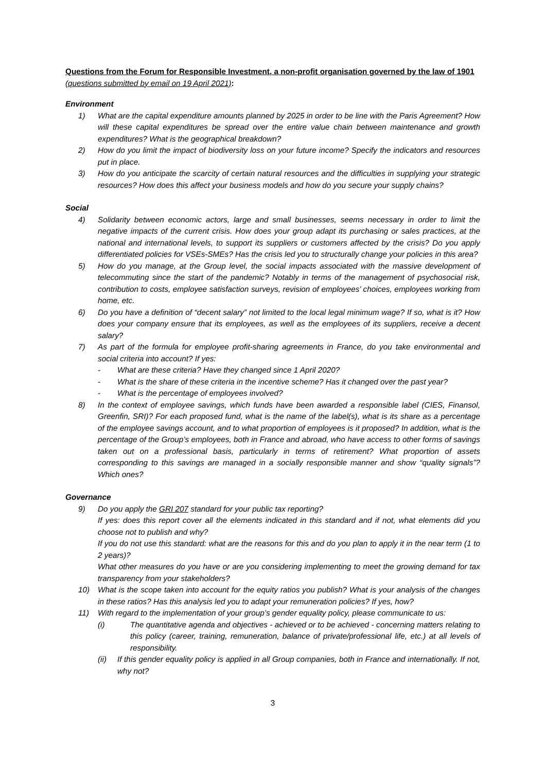Questions from the Forum for Responsible Investment, a non-profit organisation governed by the law of 1901 (questions submitted by email on 19 April 2021):
Environment
1) What are the capital expenditure amounts planned by 2025 in order to be line with the Paris Agreement? How will these capital expenditures be spread over the entire value chain between maintenance and growth expenditures? What is the geographical breakdown?
2) How do you limit the impact of biodiversity loss on your future income? Specify the indicators and resources put in place.
3) How do you anticipate the scarcity of certain natural resources and the difficulties in supplying your strategic resources? How does this affect your business models and how do you secure your supply chains?
Social
4) Solidarity between economic actors, large and small businesses, seems necessary in order to limit the negative impacts of the current crisis. How does your group adapt its purchasing or sales practices, at the national and international levels, to support its suppliers or customers affected by the crisis? Do you apply differentiated policies for VSEs-SMEs? Has the crisis led you to structurally change your policies in this area?
5) How do you manage, at the Group level, the social impacts associated with the massive development of telecommuting since the start of the pandemic? Notably in terms of the management of psychosocial risk, contribution to costs, employee satisfaction surveys, revision of employees’ choices, employees working from home, etc.
6) Do you have a definition of “decent salary” not limited to the local legal minimum wage? If so, what is it? How does your company ensure that its employees, as well as the employees of its suppliers, receive a decent salary?
7) As part of the formula for employee profit-sharing agreements in France, do you take environmental and social criteria into account? If yes:
- What are these criteria? Have they changed since 1 April 2020?
- What is the share of these criteria in the incentive scheme? Has it changed over the past year?
- What is the percentage of employees involved?
8) In the context of employee savings, which funds have been awarded a responsible label (CIES, Finansol, Greenfin, SRI)? For each proposed fund, what is the name of the label(s), what is its share as a percentage of the employee savings account, and to what proportion of employees is it proposed? In addition, what is the percentage of the Group’s employees, both in France and abroad, who have access to other forms of savings taken out on a professional basis, particularly in terms of retirement? What proportion of assets corresponding to this savings are managed in a socially responsible manner and show “quality signals”? Which ones?
Governance
9) Do you apply the GRI 207 standard for your public tax reporting?
If yes: does this report cover all the elements indicated in this standard and if not, what elements did you choose not to publish and why?
If you do not use this standard: what are the reasons for this and do you plan to apply it in the near term (1 to 2 years)?
What other measures do you have or are you considering implementing to meet the growing demand for tax transparency from your stakeholders?
10) What is the scope taken into account for the equity ratios you publish? What is your analysis of the changes in these ratios? Has this analysis led you to adapt your remuneration policies? If yes, how?
11) With regard to the implementation of your group’s gender equality policy, please communicate to us:
(i) The quantitative agenda and objectives - achieved or to be achieved - concerning matters relating to this policy (career, training, remuneration, balance of private/professional life, etc.) at all levels of responsibility.
(ii) If this gender equality policy is applied in all Group companies, both in France and internationally. If not, why not?
3